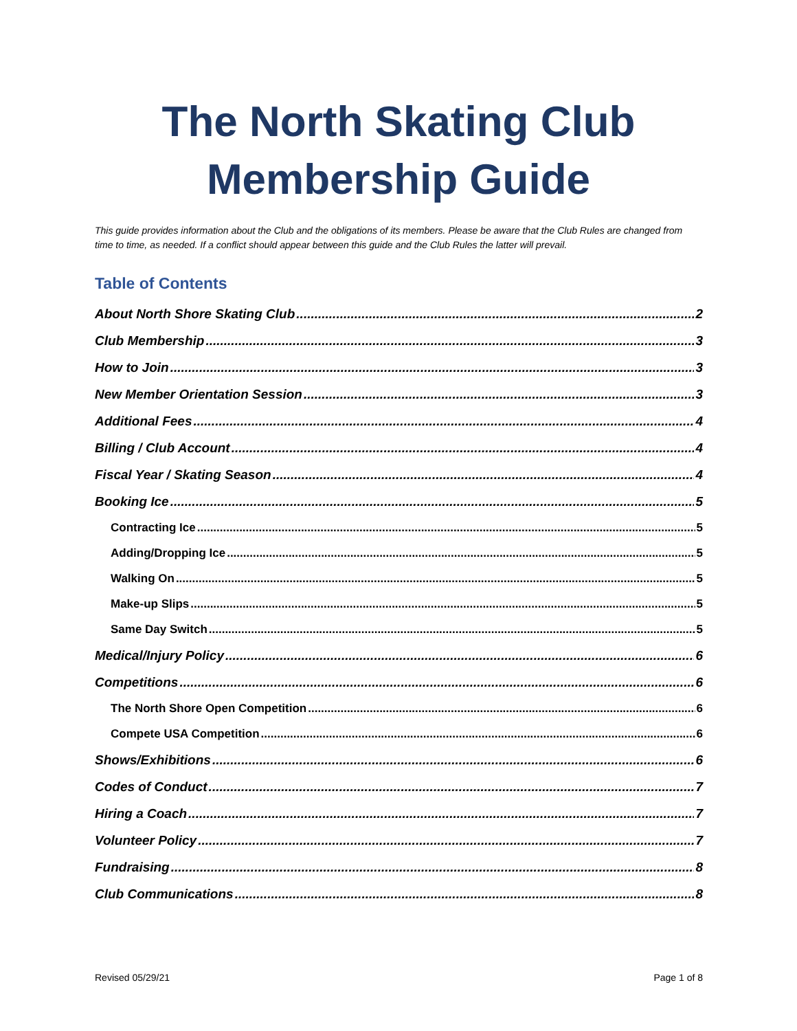The North Skating Club
Membership Guide
This guide provides information about the Club and the obligations of its members. Please be aware that the Club Rules are changed from time to time, as needed. If a conflict should appear between this guide and the Club Rules the latter will prevail.
Table of Contents
About North Shore Skating Club 2
Club Membership 3
How to Join 3
New Member Orientation Session 3
Additional Fees 4
Billing / Club Account 4
Fiscal Year / Skating Season 4
Booking Ice 5
Contracting Ice 5
Adding/Dropping Ice 5
Walking On 5
Make-up Slips 5
Same Day Switch 5
Medical/Injury Policy 6
Competitions 6
The North Shore Open Competition 6
Compete USA Competition 6
Shows/Exhibitions 6
Codes of Conduct 7
Hiring a Coach 7
Volunteer Policy 7
Fundraising 8
Club Communications 8
Revised 05/29/21 Page 1 of 8